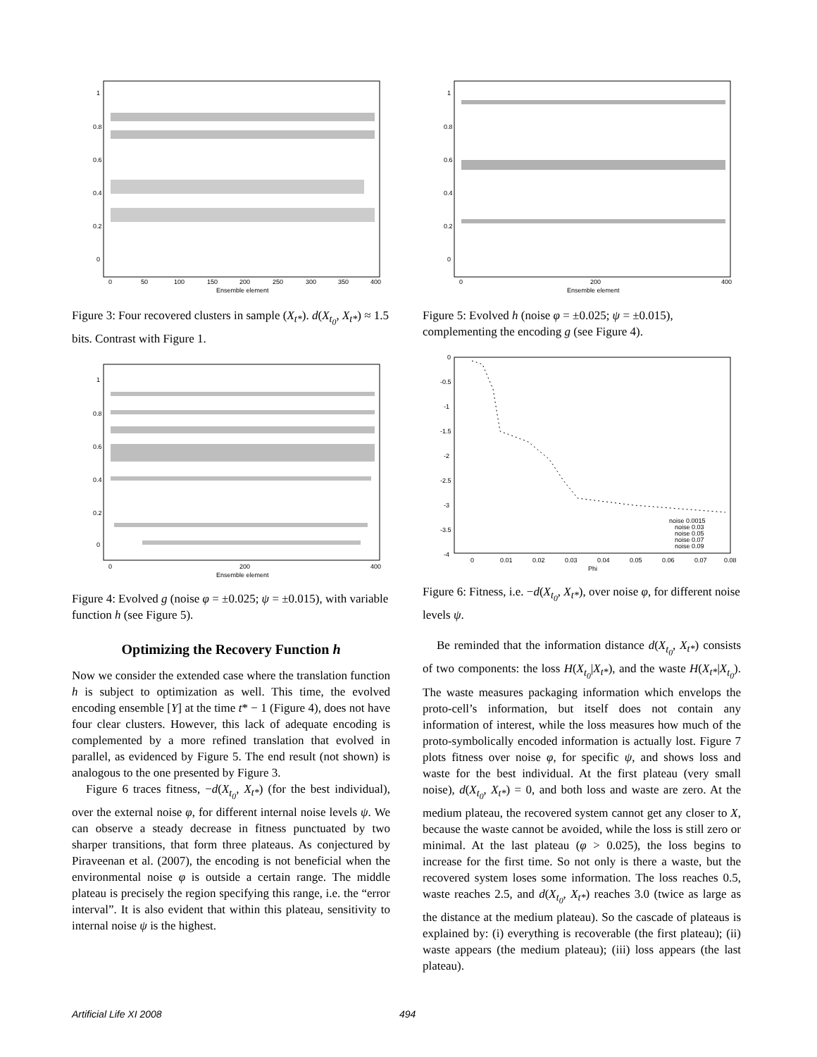1
0.8
0.6
0.4
0.2
0
0
50
100
150
200
250
300
350
400
Ensemble element
Figure 3: Four recovered clusters in sample (X<sub>t*</sub>). d(X<sub>t<sub>0</sub></sub>, X<sub>t*</sub>) ≈ 1.5 bits. Contrast with Figure 1.
1
0.8
0.6
0.4
0.2
0
0
200
400
Ensemble element
Figure 4: Evolved g (noise φ = ±0.025; ψ = ±0.015), with variable function h (see Figure 5).
Optimizing the Recovery Function h
Now we consider the extended case where the translation function h is subject to optimization as well. This time, the evolved encoding ensemble [Y] at the time t* − 1 (Figure 4), does not have four clear clusters. However, this lack of adequate encoding is complemented by a more refined translation that evolved in parallel, as evidenced by Figure 5. The end result (not shown) is analogous to the one presented by Figure 3.
Figure 6 traces fitness, −d(X<sub>t<sub>0</sub></sub>, X<sub>t*</sub>) (for the best individual), over the external noise φ, for different internal noise levels ψ. We can observe a steady decrease in fitness punctuated by two sharper transitions, that form three plateaus. As conjectured by Piraveenan et al. (2007), the encoding is not beneficial when the environmental noise φ is outside a certain range. The middle plateau is precisely the region specifying this range, i.e. the “error interval”. It is also evident that within this plateau, sensitivity to internal noise ψ is the highest.
1
0.8
0.6
0.4
0.2
0
0
200
400
Ensemble element
Figure 5: Evolved h (noise φ = ±0.025; ψ = ±0.015), complementing the encoding g (see Figure 4).
0
-0.5
-1
-1.5
-2
-2.5
-3
-3.5
-4
0
0.01
0.02
0.03
0.04
0.05
0.06
0.07
0.08
Phi
noise 0.0015
noise 0.03
noise 0.05
noise 0.07
noise 0.09
Figure 6: Fitness, i.e. −d(X<sub>t<sub>0</sub></sub>, X<sub>t*</sub>), over noise φ, for different noise levels ψ.
Be reminded that the information distance d(X<sub>t<sub>0</sub></sub>, X<sub>t*</sub>) consists of two components: the loss H(X<sub>t<sub>0</sub></sub>|X<sub>t*</sub>), and the waste H(X<sub>t*</sub>|X<sub>t<sub>0</sub></sub>). The waste measures packaging information which envelops the proto-cell’s information, but itself does not contain any information of interest, while the loss measures how much of the proto-symbolically encoded information is actually lost. Figure 7 plots fitness over noise φ, for specific ψ, and shows loss and waste for the best individual. At the first plateau (very small noise), d(X<sub>t<sub>0</sub></sub>, X<sub>t*</sub>) = 0, and both loss and waste are zero. At the medium plateau, the recovered system cannot get any closer to X, because the waste cannot be avoided, while the loss is still zero or minimal. At the last plateau (φ > 0.025), the loss begins to increase for the first time. So not only is there a waste, but the recovered system loses some information. The loss reaches 0.5, waste reaches 2.5, and d(X<sub>t<sub>0</sub></sub>, X<sub>t*</sub>) reaches 3.0 (twice as large as the distance at the medium plateau). So the cascade of plateaus is explained by: (i) everything is recoverable (the first plateau); (ii) waste appears (the medium plateau); (iii) loss appears (the last plateau).
Artificial Life XI 2008 494